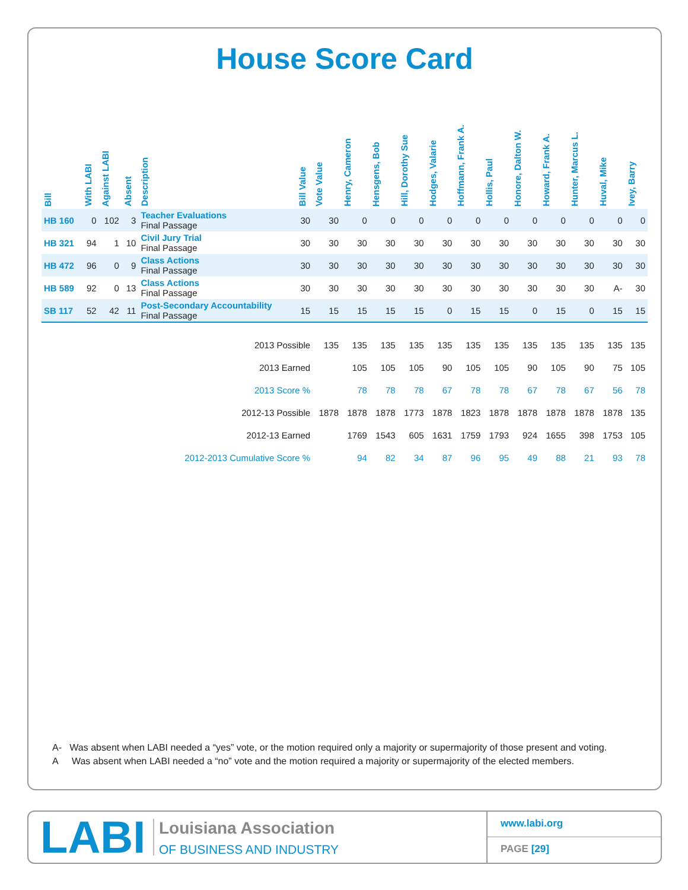House Score Card
| Bill | With LABI | Against LABI | Absent | Description | Bill Value | Vote Value | Henry, Cameron | Hensgens, Bob | Hill, Dorothy Sue | Hodges, Valarie | Hoffmann, Frank A. | Hollis, Paul | Honore, Dalton W. | Howard, Frank A. | Hunter, Marcus L. | Huval, Mike | Ivey, Barry |
| --- | --- | --- | --- | --- | --- | --- | --- | --- | --- | --- | --- | --- | --- | --- | --- | --- | --- |
| HB 160 | 0 | 102 | 3 | Teacher Evaluations Final Passage | 30 | 30 | 0 | 0 | 0 | 0 | 0 | 0 | 0 | 0 | 0 | 0 | 0 |
| HB 321 | 94 | 1 | 10 | Civil Jury Trial Final Passage | 30 | 30 | 30 | 30 | 30 | 30 | 30 | 30 | 30 | 30 | 30 | 30 | 30 |
| HB 472 | 96 | 0 | 9 | Class Actions Final Passage | 30 | 30 | 30 | 30 | 30 | 30 | 30 | 30 | 30 | 30 | 30 | 30 | 30 |
| HB 589 | 92 | 0 | 13 | Class Actions Final Passage | 30 | 30 | 30 | 30 | 30 | 30 | 30 | 30 | 30 | 30 | 30 | A- | 30 |
| SB 117 | 52 | 42 | 11 | Post-Secondary Accountability Final Passage | 15 | 15 | 15 | 15 | 15 | 0 | 15 | 15 | 0 | 15 | 0 | 15 | 15 |
| 2013 Possible | | | | | | 135 | 135 | 135 | 135 | 135 | 135 | 135 | 135 | 135 | 135 | 135 | 135 |
| 2013 Earned | | | | | | | 105 | 105 | 105 | 90 | 105 | 105 | 90 | 105 | 90 | 75 | 105 |
| 2013 Score % | | | | | | | 78 | 78 | 78 | 67 | 78 | 78 | 67 | 78 | 67 | 56 | 78 |
| 2012-13 Possible | | | | | | 1878 | 1878 | 1878 | 1773 | 1878 | 1823 | 1878 | 1878 | 1878 | 1878 | 1878 | 135 |
| 2012-13 Earned | | | | | | | 1769 | 1543 | 605 | 1631 | 1759 | 1793 | 924 | 1655 | 398 | 1753 | 105 |
| 2012-2013 Cumulative Score % | | | | | | | 94 | 82 | 34 | 87 | 96 | 95 | 49 | 88 | 21 | 93 | 78 |
A- Was absent when LABI needed a “yes” vote, or the motion required only a majority or supermajority of those present and voting.
A Was absent when LABI needed a “no” vote and the motion required a majority or supermajority of the elected members.
LABI
Louisiana Association
OF BUSINESS AND INDUSTRY
www.labi.org
PAGE [29]